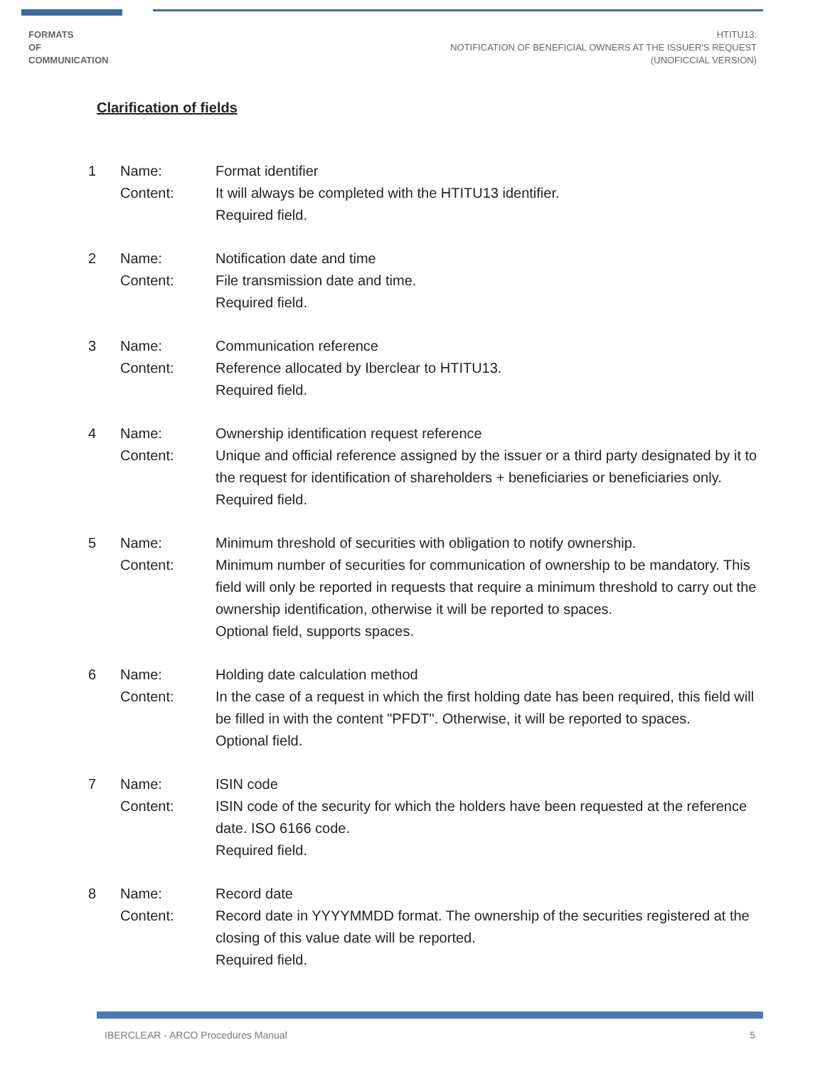FORMATS
OF
COMMUNICATION
HTITU13:
NOTIFICATION OF BENEFICIAL OWNERS AT THE ISSUER'S REQUEST
(UNOFICCIAL VERSION)
Clarification of fields
1
Name:
Content:
Format identifier
It will always be completed with the HTITU13 identifier.
Required field.
2
Name:
Content:
Notification date and time
File transmission date and time.
Required field.
3
Name:
Content:
Communication reference
Reference allocated by Iberclear to HTITU13.
Required field.
4
Name:
Content:
Ownership identification request reference
Unique and official reference assigned by the issuer or a third party designated by it to the request for identification of shareholders + beneficiaries or beneficiaries only.
Required field.
5
Name:
Content:
Minimum threshold of securities with obligation to notify ownership.
Minimum number of securities for communication of ownership to be mandatory. This field will only be reported in requests that require a minimum threshold to carry out the ownership identification, otherwise it will be reported to spaces.
Optional field, supports spaces.
6
Name:
Content:
Holding date calculation method
In the case of a request in which the first holding date has been required, this field will be filled in with the content "PFDT". Otherwise, it will be reported to spaces.
Optional field.
7
Name:
Content:
ISIN code
ISIN code of the security for which the holders have been requested at the reference date. ISO 6166 code.
Required field.
8
Name:
Content:
Record date
Record date in YYYYMMDD format. The ownership of the securities registered at the closing of this value date will be reported.
Required field.
IBERCLEAR - ARCO Procedures Manual 5